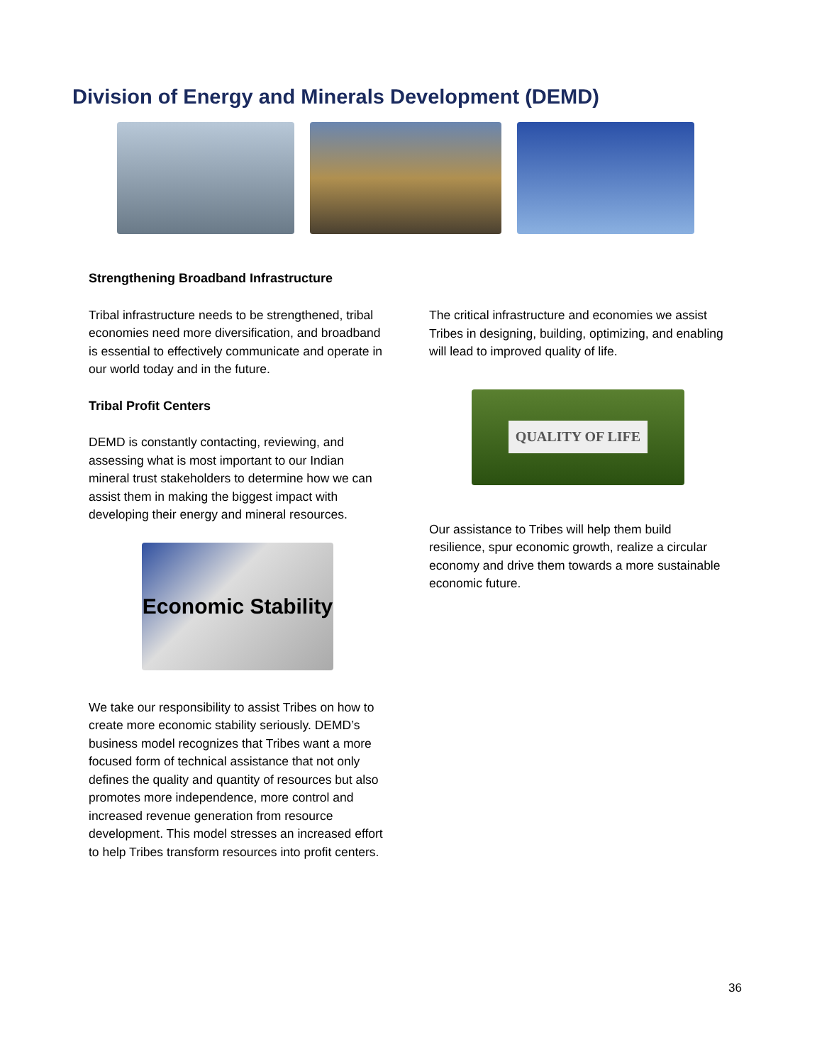Division of Energy and Minerals Development (DEMD)
Strengthening Broadband Infrastructure
Tribal infrastructure needs to be strengthened, tribal economies need more diversification, and broadband is essential to effectively communicate and operate in our world today and in the future.
Tribal Profit Centers
DEMD is constantly contacting, reviewing, and assessing what is most important to our Indian mineral trust stakeholders to determine how we can assist them in making the biggest impact with developing their energy and mineral resources.
Economic Stability
We take our responsibility to assist Tribes on how to create more economic stability seriously. DEMD’s business model recognizes that Tribes want a more focused form of technical assistance that not only defines the quality and quantity of resources but also promotes more independence, more control and increased revenue generation from resource development. This model stresses an increased effort to help Tribes transform resources into profit centers.
The critical infrastructure and economies we assist Tribes in designing, building, optimizing, and enabling will lead to improved quality of life.
QUALITY OF LIFE
Our assistance to Tribes will help them build resilience, spur economic growth, realize a circular economy and drive them towards a more sustainable economic future.
36